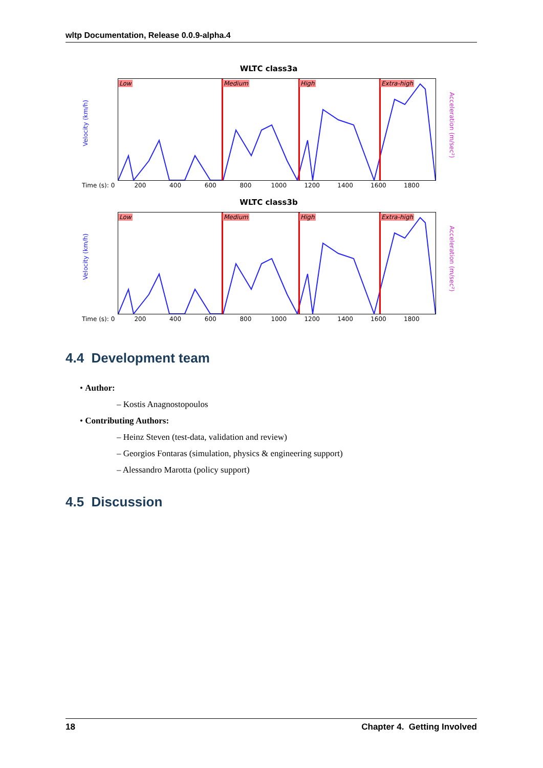wltp Documentation, Release 0.0.9-alpha.4
WLTC class3a
Velocity (km/h)
Low Medium High Extra-high
Acceleration (m/sec²)
Time (s): 0 200 400 600 800 1000 1200 1400 1600 1800
WLTC class3b
Velocity (km/h)
Low Medium High Extra-high
Acceleration (m/sec²)
Time (s): 0 200 400 600 800 1000 1200 1400 1600 1800
4.4 Development team
• Author:
– Kostis Anagnostopoulos
• Contributing Authors:
– Heinz Steven (test-data, validation and review)
– Georgios Fontaras (simulation, physics & engineering support)
– Alessandro Marotta (policy support)
4.5 Discussion
18 Chapter 4. Getting Involved